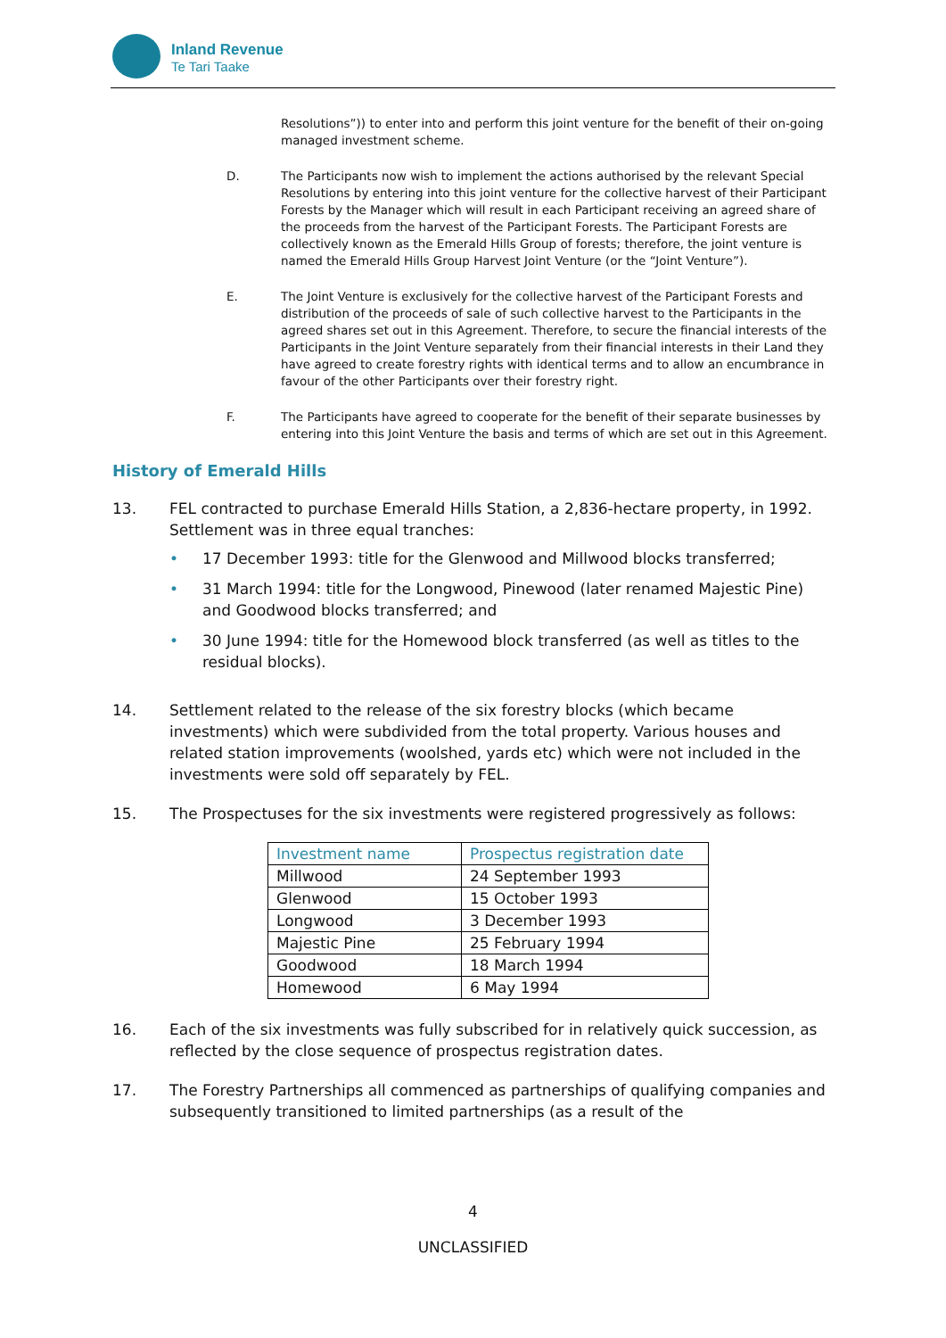Inland Revenue
Te Tari Taake
Resolutions”)) to enter into and perform this joint venture for the benefit of their on-going managed investment scheme.
D. The Participants now wish to implement the actions authorised by the relevant Special Resolutions by entering into this joint venture for the collective harvest of their Participant Forests by the Manager which will result in each Participant receiving an agreed share of the proceeds from the harvest of the Participant Forests. The Participant Forests are collectively known as the Emerald Hills Group of forests; therefore, the joint venture is named the Emerald Hills Group Harvest Joint Venture (or the “Joint Venture”).
E. The Joint Venture is exclusively for the collective harvest of the Participant Forests and distribution of the proceeds of sale of such collective harvest to the Participants in the agreed shares set out in this Agreement. Therefore, to secure the financial interests of the Participants in the Joint Venture separately from their financial interests in their Land they have agreed to create forestry rights with identical terms and to allow an encumbrance in favour of the other Participants over their forestry right.
F. The Participants have agreed to cooperate for the benefit of their separate businesses by entering into this Joint Venture the basis and terms of which are set out in this Agreement.
History of Emerald Hills
13. FEL contracted to purchase Emerald Hills Station, a 2,836-hectare property, in 1992. Settlement was in three equal tranches:
• 17 December 1993: title for the Glenwood and Millwood blocks transferred;
• 31 March 1994: title for the Longwood, Pinewood (later renamed Majestic Pine) and Goodwood blocks transferred; and
• 30 June 1994: title for the Homewood block transferred (as well as titles to the residual blocks).
14. Settlement related to the release of the six forestry blocks (which became investments) which were subdivided from the total property. Various houses and related station improvements (woolshed, yards etc) which were not included in the investments were sold off separately by FEL.
15. The Prospectuses for the six investments were registered progressively as follows:
| Investment name | Prospectus registration date |
| --- | --- |
| Millwood | 24 September 1993 |
| Glenwood | 15 October 1993 |
| Longwood | 3 December 1993 |
| Majestic Pine | 25 February 1994 |
| Goodwood | 18 March 1994 |
| Homewood | 6 May 1994 |
16. Each of the six investments was fully subscribed for in relatively quick succession, as reflected by the close sequence of prospectus registration dates.
17. The Forestry Partnerships all commenced as partnerships of qualifying companies and subsequently transitioned to limited partnerships (as a result of the
4
UNCLASSIFIED